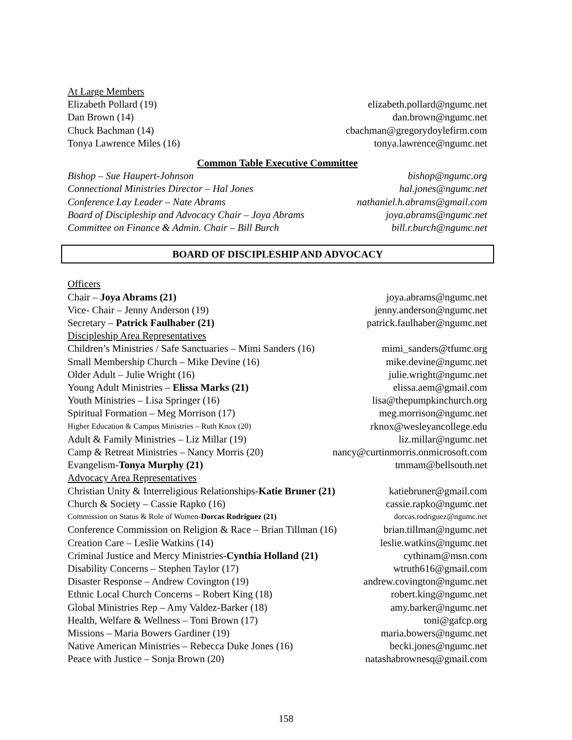At Large Members
Elizabeth Pollard (19) elizabeth.pollard@ngumc.net
Dan Brown (14) dan.brown@ngumc.net
Chuck Bachman (14) cbachman@gregorydoylefirm.com
Tonya Lawrence Miles (16) tonya.lawrence@ngumc.net
Common Table Executive Committee
Bishop – Sue Haupert-Johnson bishop@ngumc.org
Connectional Ministries Director – Hal Jones hal.jones@ngumc.net
Conference Lay Leader – Nate Abrams nathaniel.h.abrams@gmail.com
Board of Discipleship and Advocacy Chair – Joya Abrams joya.abrams@ngumc.net
Committee on Finance & Admin. Chair – Bill Burch bill.r.burch@ngumc.net
BOARD OF DISCIPLESHIP AND ADVOCACY
Officers
Chair – Joya Abrams (21) joya.abrams@ngumc.net
Vice- Chair – Jenny Anderson (19) jenny.anderson@ngumc.net
Secretary – Patrick Faulhaber (21) patrick.faulhaber@ngumc.net
Discipleship Area Representatives
Children’s Ministries / Safe Sanctuaries – Mimi Sanders (16) mimi_sanders@tfumc.org
Small Membership Church – Mike Devine (16) mike.devine@ngumc.net
Older Adult – Julie Wright (16) julie.wright@ngumc.net
Young Adult Ministries – Elissa Marks (21) elissa.aem@gmail.com
Youth Ministries – Lisa Springer (16) lisa@thepumpkinchurch.org
Spiritual Formation – Meg Morrison (17) meg.morrison@ngumc.net
Higher Education & Campus Ministries – Ruth Knox (20) rknox@wesleyancollege.edu
Adult & Family Ministries – Liz Millar (19) liz.millar@ngumc.net
Camp & Retreat Ministries – Nancy Morris (20) nancy@curtinmorris.onmicrosoft.com
Evangelism-Tonya Murphy (21) tmmam@bellsouth.net
Advocacy Area Representatives
Christian Unity & Interreligious Relationships-Katie Bruner (21) katiebruner@gmail.com
Church & Society – Cassie Rapko (16) cassie.rapko@ngumc.net
Commission on Status & Role of Women-Dorcas Rodriguez (21) dorcas.rodriguez@ngumc.net
Conference Commission on Religion & Race – Brian Tillman (16) brian.tillman@ngumc.net
Creation Care – Leslie Watkins (14) leslie.watkins@ngumc.net
Criminal Justice and Mercy Ministries-Cynthia Holland (21) cythinam@msn.com
Disability Concerns – Stephen Taylor (17) wtruth616@gmail.com
Disaster Response – Andrew Covington (19) andrew.covington@ngumc.net
Ethnic Local Church Concerns – Robert King (18) robert.king@ngumc.net
Global Ministries Rep – Amy Valdez-Barker (18) amy.barker@ngumc.net
Health, Welfare & Wellness – Toni Brown (17) toni@gafcp.org
Missions – Maria Bowers Gardiner (19) maria.bowers@ngumc.net
Native American Ministries – Rebecca Duke Jones (16) becki.jones@ngumc.net
Peace with Justice – Sonja Brown (20) natashabrownesq@gmail.com
158